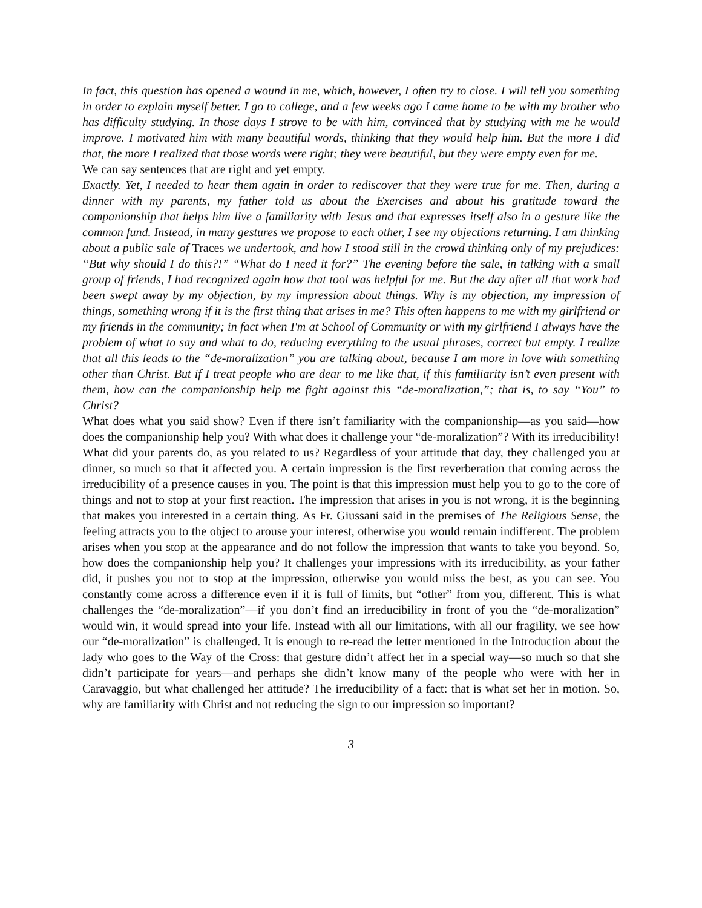In fact, this question has opened a wound in me, which, however, I often try to close. I will tell you something in order to explain myself better. I go to college, and a few weeks ago I came home to be with my brother who has difficulty studying. In those days I strove to be with him, convinced that by studying with me he would improve. I motivated him with many beautiful words, thinking that they would help him. But the more I did that, the more I realized that those words were right; they were beautiful, but they were empty even for me.
We can say sentences that are right and yet empty.
Exactly. Yet, I needed to hear them again in order to rediscover that they were true for me. Then, during a dinner with my parents, my father told us about the Exercises and about his gratitude toward the companionship that helps him live a familiarity with Jesus and that expresses itself also in a gesture like the common fund. Instead, in many gestures we propose to each other, I see my objections returning. I am thinking about a public sale of Traces we undertook, and how I stood still in the crowd thinking only of my prejudices: “But why should I do this?!” “What do I need it for?” The evening before the sale, in talking with a small group of friends, I had recognized again how that tool was helpful for me. But the day after all that work had been swept away by my objection, by my impression about things. Why is my objection, my impression of things, something wrong if it is the first thing that arises in me? This often happens to me with my girlfriend or my friends in the community; in fact when I'm at School of Community or with my girlfriend I always have the problem of what to say and what to do, reducing everything to the usual phrases, correct but empty. I realize that all this leads to the “de-moralization” you are talking about, because I am more in love with something other than Christ. But if I treat people who are dear to me like that, if this familiarity isn’t even present with them, how can the companionship help me fight against this “de-moralization,”; that is, to say “You” to Christ?
What does what you said show? Even if there isn’t familiarity with the companionship—as you said—how does the companionship help you? With what does it challenge your “de-moralization”? With its irreducibility! What did your parents do, as you related to us? Regardless of your attitude that day, they challenged you at dinner, so much so that it affected you. A certain impression is the first reverberation that coming across the irreducibility of a presence causes in you. The point is that this impression must help you to go to the core of things and not to stop at your first reaction. The impression that arises in you is not wrong, it is the beginning that makes you interested in a certain thing. As Fr. Giussani said in the premises of The Religious Sense, the feeling attracts you to the object to arouse your interest, otherwise you would remain indifferent. The problem arises when you stop at the appearance and do not follow the impression that wants to take you beyond. So, how does the companionship help you? It challenges your impressions with its irreducibility, as your father did, it pushes you not to stop at the impression, otherwise you would miss the best, as you can see. You constantly come across a difference even if it is full of limits, but “other” from you, different. This is what challenges the “de-moralization”—if you don’t find an irreducibility in front of you the “de-moralization” would win, it would spread into your life. Instead with all our limitations, with all our fragility, we see how our “de-moralization” is challenged. It is enough to re-read the letter mentioned in the Introduction about the lady who goes to the Way of the Cross: that gesture didn’t affect her in a special way—so much so that she didn’t participate for years—and perhaps she didn’t know many of the people who were with her in Caravaggio, but what challenged her attitude? The irreducibility of a fact: that is what set her in motion. So, why are familiarity with Christ and not reducing the sign to our impression so important?
3